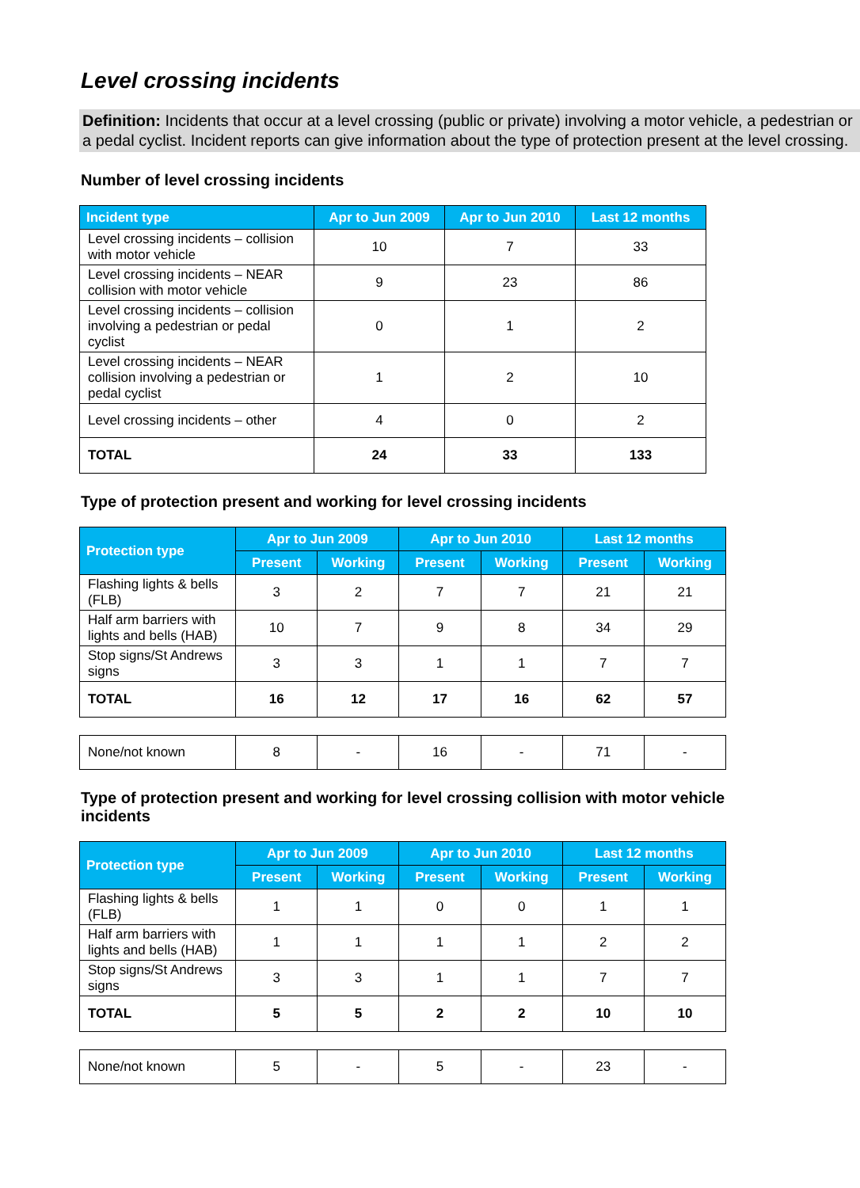Level crossing incidents
Definition: Incidents that occur at a level crossing (public or private) involving a motor vehicle, a pedestrian or a pedal cyclist. Incident reports can give information about the type of protection present at the level crossing.
Number of level crossing incidents
| Incident type | Apr to Jun 2009 | Apr to Jun 2010 | Last 12 months |
| --- | --- | --- | --- |
| Level crossing incidents – collision with motor vehicle | 10 | 7 | 33 |
| Level crossing incidents – NEAR collision with motor vehicle | 9 | 23 | 86 |
| Level crossing incidents – collision involving a pedestrian or pedal cyclist | 0 | 1 | 2 |
| Level crossing incidents – NEAR collision involving a pedestrian or pedal cyclist | 1 | 2 | 10 |
| Level crossing incidents – other | 4 | 0 | 2 |
| TOTAL | 24 | 33 | 133 |
Type of protection present and working for level crossing incidents
| Protection type | Apr to Jun 2009 | | Apr to Jun 2010 | | Last 12 months | |
| --- | --- | --- | --- | --- | --- | --- |
| | Present | Working | Present | Working | Present | Working |
| Flashing lights & bells (FLB) | 3 | 2 | 7 | 7 | 21 | 21 |
| Half arm barriers with lights and bells (HAB) | 10 | 7 | 9 | 8 | 34 | 29 |
| Stop signs/St Andrews signs | 3 | 3 | 1 | 1 | 7 | 7 |
| TOTAL | 16 | 12 | 17 | 16 | 62 | 57 |
| None/not known | 8 | - | 16 | - | 71 | - |
Type of protection present and working for level crossing collision with motor vehicle incidents
| Protection type | Apr to Jun 2009 | | Apr to Jun 2010 | | Last 12 months | |
| --- | --- | --- | --- | --- | --- | --- |
| | Present | Working | Present | Working | Present | Working |
| Flashing lights & bells (FLB) | 1 | 1 | 0 | 0 | 1 | 1 |
| Half arm barriers with lights and bells (HAB) | 1 | 1 | 1 | 1 | 2 | 2 |
| Stop signs/St Andrews signs | 3 | 3 | 1 | 1 | 7 | 7 |
| TOTAL | 5 | 5 | 2 | 2 | 10 | 10 |
| None/not known | 5 | - | 5 | - | 23 | - |